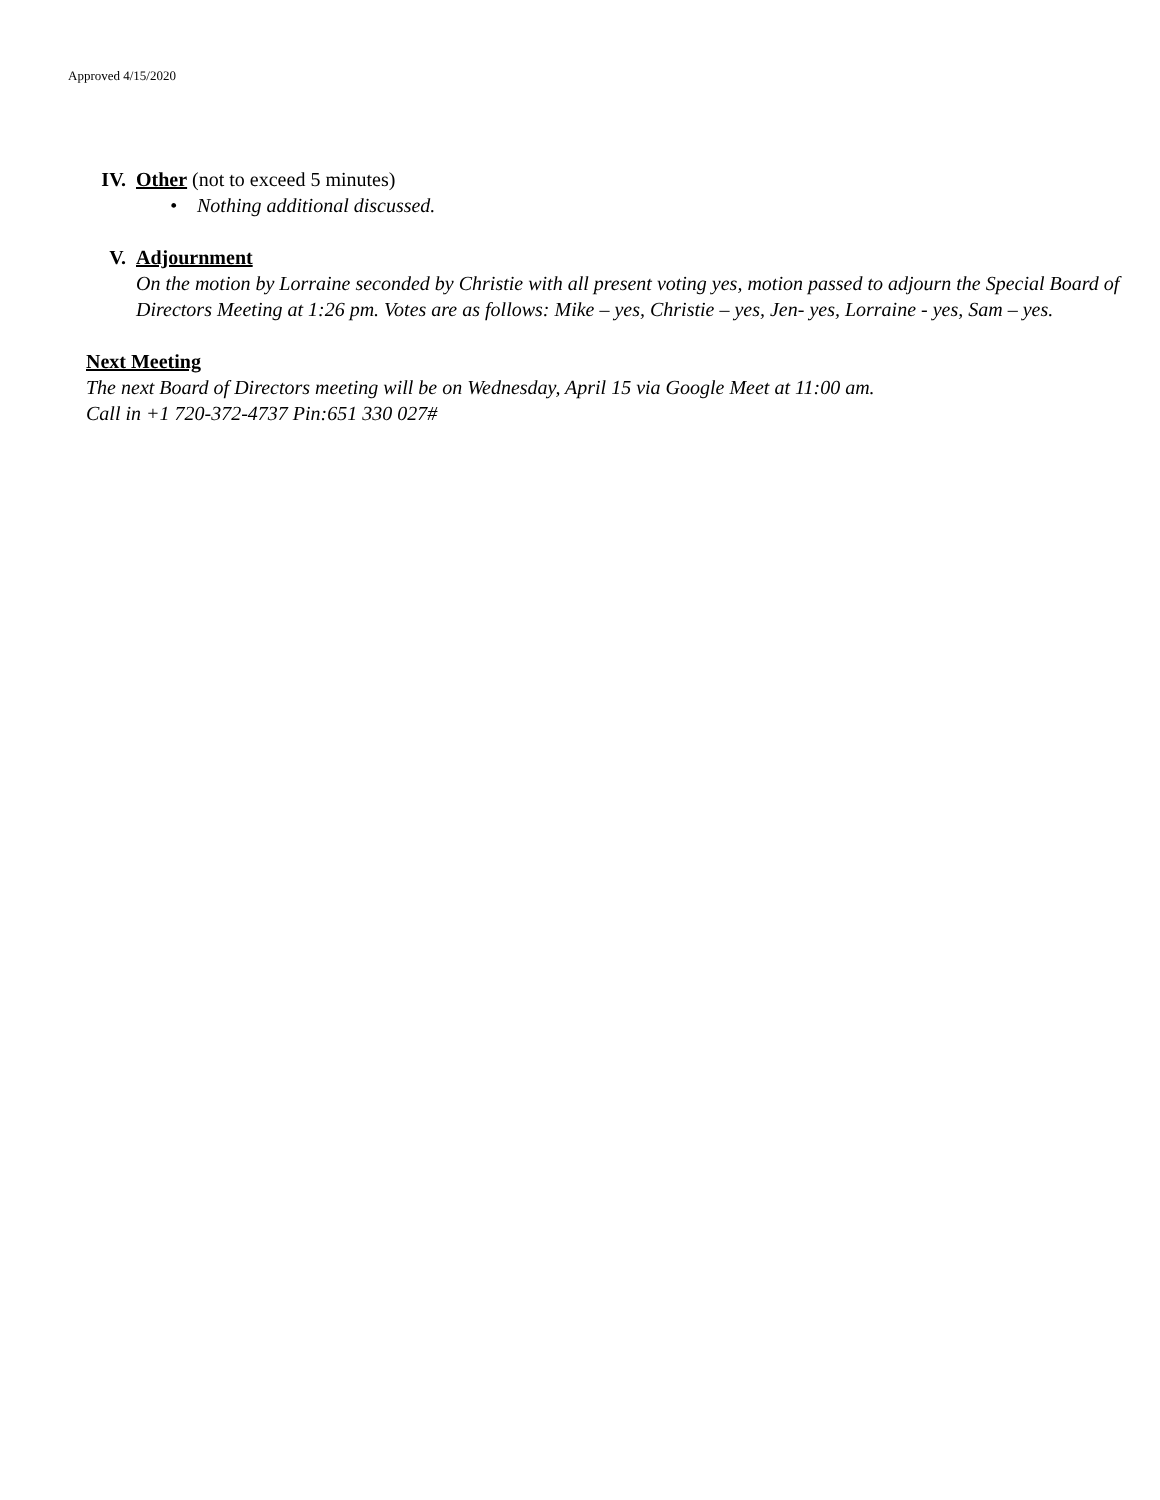Approved 4/15/2020
IV. Other (not to exceed 5 minutes)
• Nothing additional discussed.
V. Adjournment
On the motion by Lorraine seconded by Christie with all present voting yes, motion passed to adjourn the Special Board of Directors Meeting at 1:26 pm. Votes are as follows: Mike – yes, Christie – yes, Jen- yes, Lorraine - yes, Sam – yes.
Next Meeting
The next Board of Directors meeting will be on Wednesday, April 15 via Google Meet at 11:00 am.
Call in +1 720-372-4737 Pin:651 330 027#